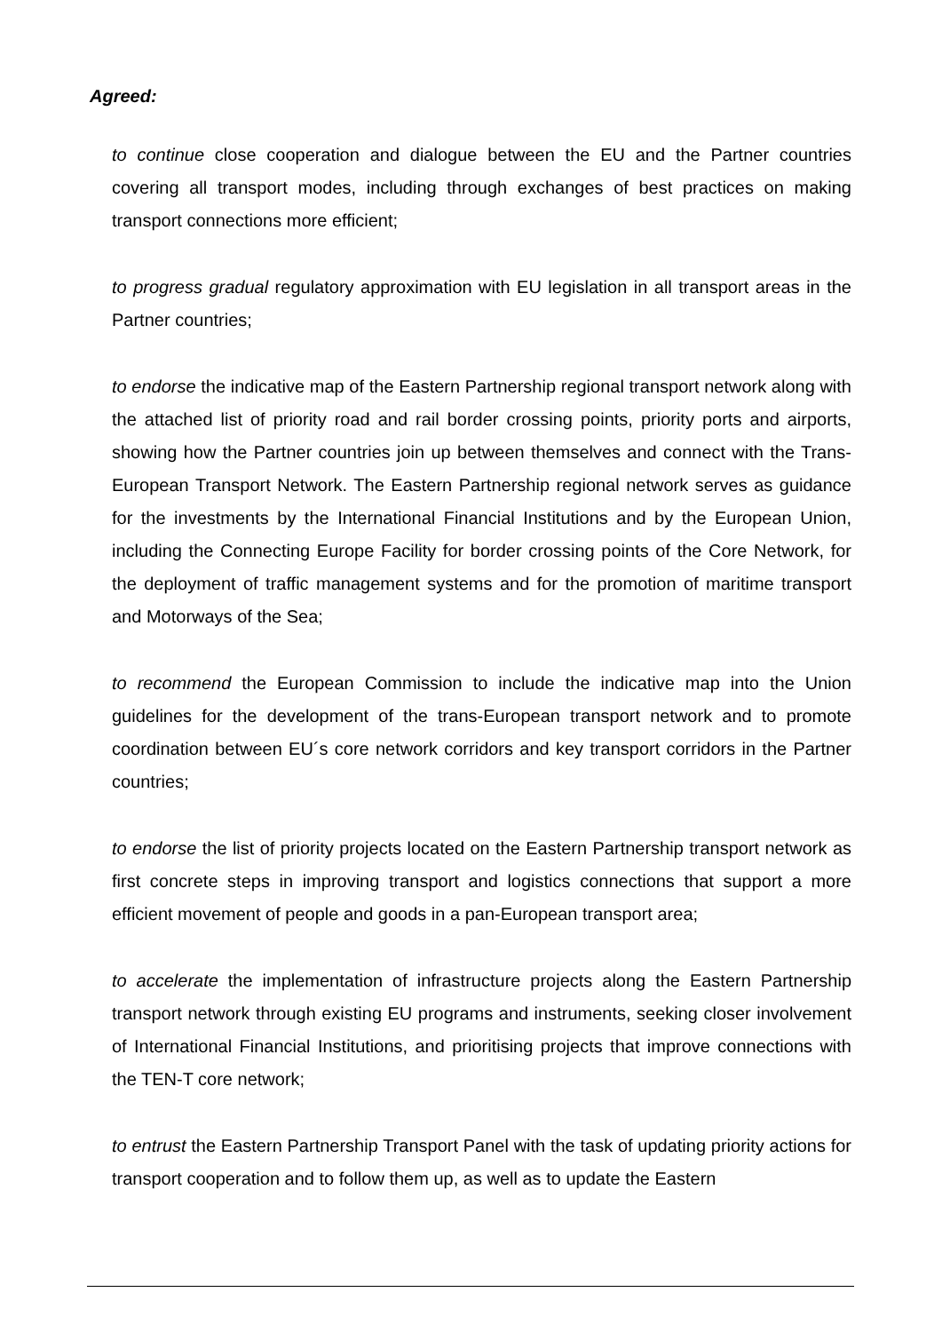Agreed:
to continue close cooperation and dialogue between the EU and the Partner countries covering all transport modes, including through exchanges of best practices on making transport connections more efficient;
to progress gradual regulatory approximation with EU legislation in all transport areas in the Partner countries;
to endorse the indicative map of the Eastern Partnership regional transport network along with the attached list of priority road and rail border crossing points, priority ports and airports, showing how the Partner countries join up between themselves and connect with the Trans-European Transport Network. The Eastern Partnership regional network serves as guidance for the investments by the International Financial Institutions and by the European Union, including the Connecting Europe Facility for border crossing points of the Core Network, for the deployment of traffic management systems and for the promotion of maritime transport and Motorways of the Sea;
to recommend the European Commission to include the indicative map into the Union guidelines for the development of the trans-European transport network and to promote coordination between EU´s core network corridors and key transport corridors in the Partner countries;
to endorse the list of priority projects located on the Eastern Partnership transport network as first concrete steps in improving transport and logistics connections that support a more efficient movement of people and goods in a pan-European transport area;
to accelerate the implementation of infrastructure projects along the Eastern Partnership transport network through existing EU programs and instruments, seeking closer involvement of International Financial Institutions, and prioritising projects that improve connections with the TEN-T core network;
to entrust the Eastern Partnership Transport Panel with the task of updating priority actions for transport cooperation and to follow them up, as well as to update the Eastern